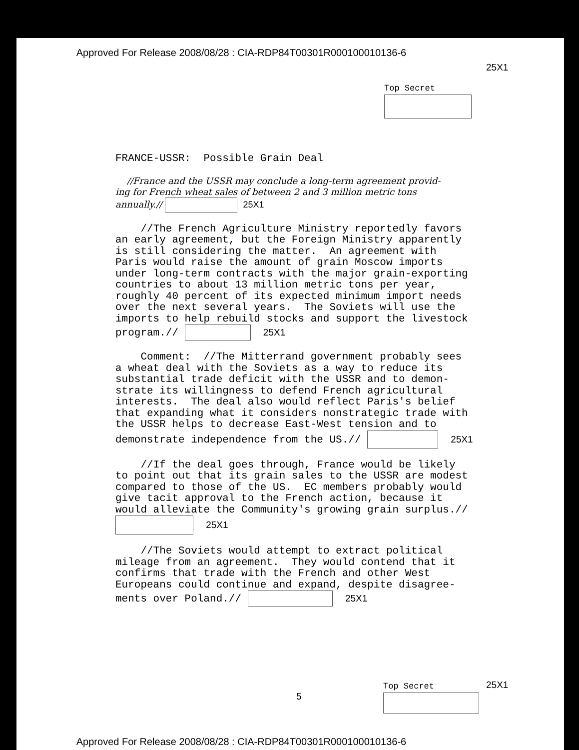Approved For Release 2008/08/28 : CIA-RDP84T00301R000100010136-6
25X1
Top Secret
FRANCE-USSR: Possible Grain Deal
//France and the USSR may conclude a long-term agreement provid- ing for French wheat sales of between 2 and 3 million metric tons annually.// 25X1
//The French Agriculture Ministry reportedly favors an early agreement, but the Foreign Ministry apparently is still considering the matter. An agreement with Paris would raise the amount of grain Moscow imports under long-term contracts with the major grain-exporting countries to about 13 million metric tons per year, roughly 40 percent of its expected minimum import needs over the next several years. The Soviets will use the imports to help rebuild stocks and support the livestock program.// 25X1
Comment: //The Mitterrand government probably sees a wheat deal with the Soviets as a way to reduce its substantial trade deficit with the USSR and to demon- strate its willingness to defend French agricultural interests. The deal also would reflect Paris's belief that expanding what it considers nonstrategic trade with the USSR helps to decrease East-West tension and to demonstrate independence from the US.// 25X1
//If the deal goes through, France would be likely to point out that its grain sales to the USSR are modest compared to those of the US. EC members probably would give tacit approval to the French action, because it would alleviate the Community's growing grain surplus.// 25X1
//The Soviets would attempt to extract political mileage from an agreement. They would contend that it confirms that trade with the French and other West Europeans could continue and expand, despite disagree- ments over Poland.// 25X1
5
Top Secret
25X1
Approved For Release 2008/08/28 : CIA-RDP84T00301R000100010136-6